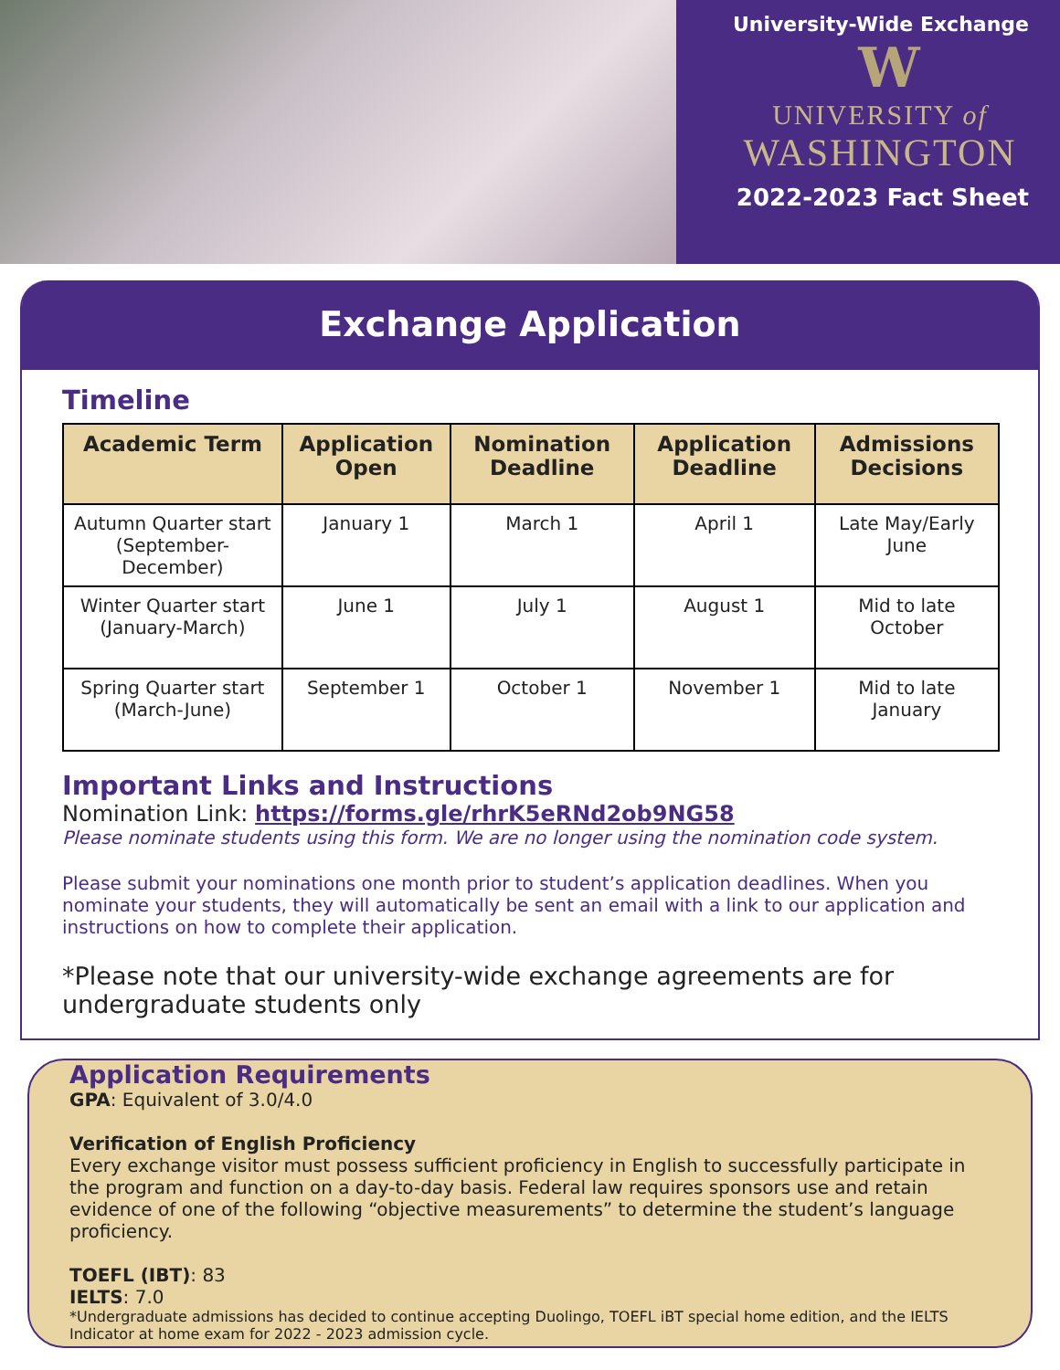University-Wide Exchange
W
UNIVERSITY of
WASHINGTON
2022-2023 Fact Sheet
Exchange Application
Timeline
| Academic Term | Application Open | Nomination Deadline | Application Deadline | Admissions Decisions |
| --- | --- | --- | --- | --- |
| Autumn Quarter start (September-December) | January 1 | March 1 | April 1 | Late May/Early June |
| Winter Quarter start (January-March) | June 1 | July 1 | August 1 | Mid to late October |
| Spring Quarter start (March-June) | September 1 | October 1 | November 1 | Mid to late January |
Important Links and Instructions
Nomination Link: https://forms.gle/rhrK5eRNd2ob9NG58
Please nominate students using this form. We are no longer using the nomination code system.
Please submit your nominations one month prior to student’s application deadlines. When you nominate your students, they will automatically be sent an email with a link to our application and instructions on how to complete their application.
*Please note that our university-wide exchange agreements are for undergraduate students only
Application Requirements
GPA: Equivalent of 3.0/4.0
Verification of English Proficiency
Every exchange visitor must possess sufficient proficiency in English to successfully participate in the program and function on a day-to-day basis. Federal law requires sponsors use and retain evidence of one of the following “objective measurements” to determine the student’s language proficiency.
TOEFL (IBT): 83
IELTS: 7.0
*Undergraduate admissions has decided to continue accepting Duolingo, TOEFL iBT special home edition, and the IELTS Indicator at home exam for 2022 - 2023 admission cycle.